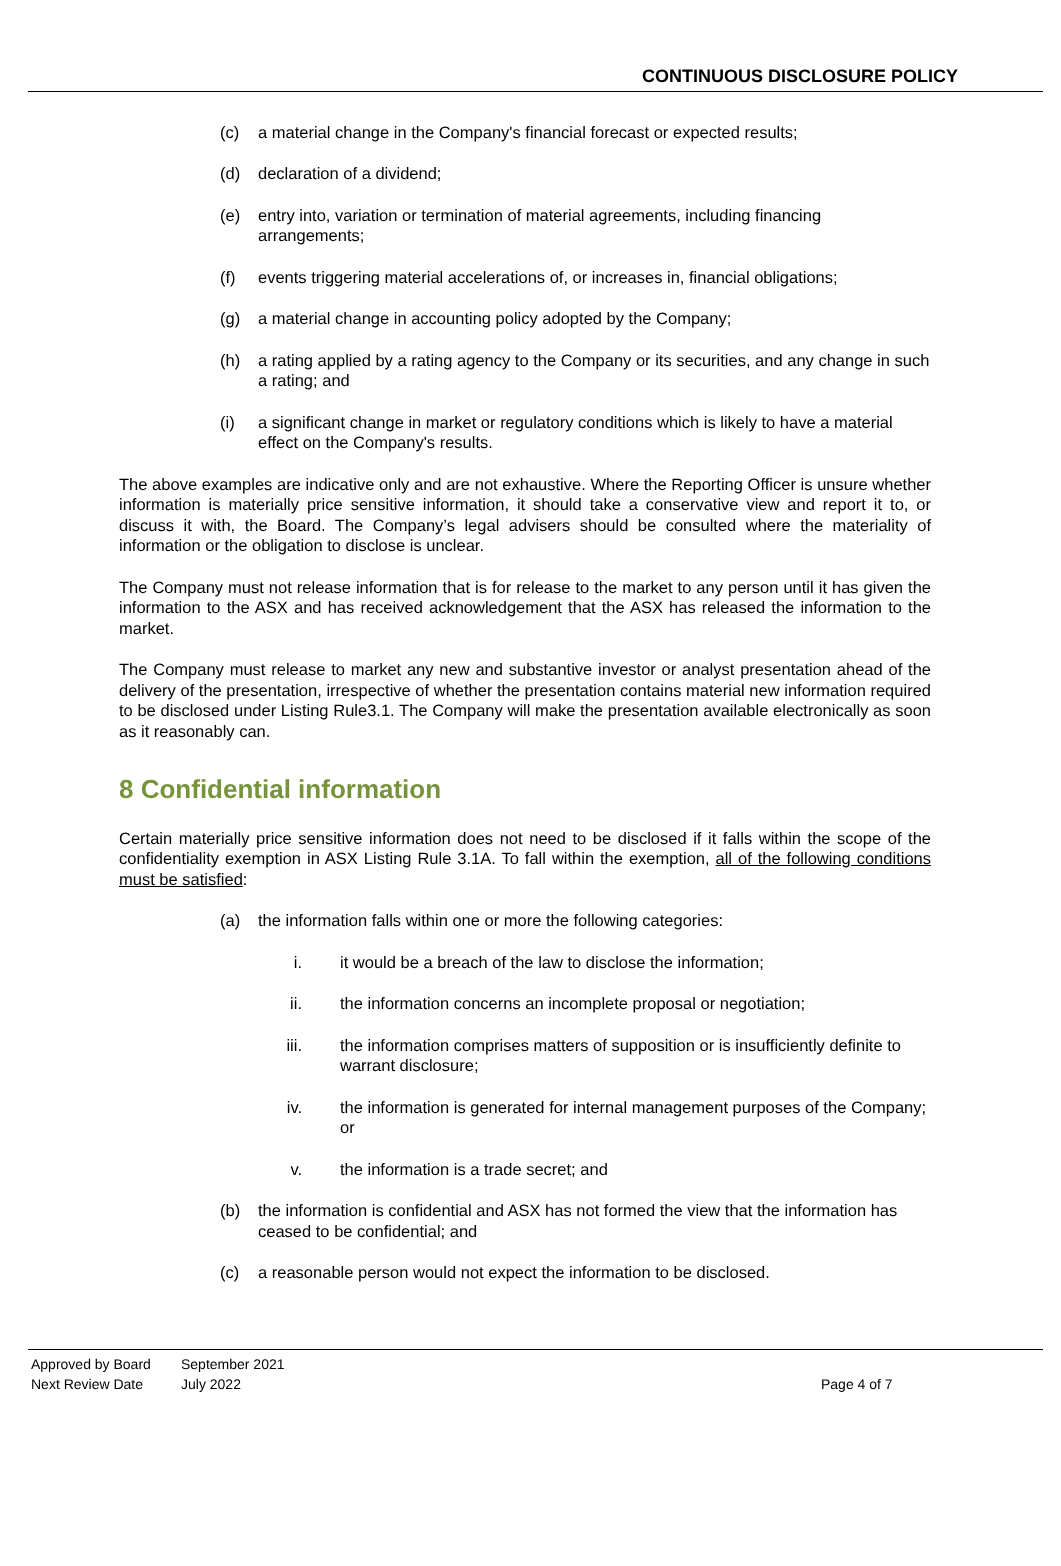CONTINUOUS DISCLOSURE POLICY
(c) a material change in the Company's financial forecast or expected results;
(d) declaration of a dividend;
(e) entry into, variation or termination of material agreements, including financing arrangements;
(f) events triggering material accelerations of, or increases in, financial obligations;
(g) a material change in accounting policy adopted by the Company;
(h) a rating applied by a rating agency to the Company or its securities, and any change in such a rating; and
(i) a significant change in market or regulatory conditions which is likely to have a material effect on the Company's results.
The above examples are indicative only and are not exhaustive. Where the Reporting Officer is unsure whether information is materially price sensitive information, it should take a conservative view and report it to, or discuss it with, the Board. The Company’s legal advisers should be consulted where the materiality of information or the obligation to disclose is unclear.
The Company must not release information that is for release to the market to any person until it has given the information to the ASX and has received acknowledgement that the ASX has released the information to the market.
The Company must release to market any new and substantive investor or analyst presentation ahead of the delivery of the presentation, irrespective of whether the presentation contains material new information required to be disclosed under Listing Rule3.1. The Company will make the presentation available electronically as soon as it reasonably can.
8 Confidential information
Certain materially price sensitive information does not need to be disclosed if it falls within the scope of the confidentiality exemption in ASX Listing Rule 3.1A. To fall within the exemption, all of the following conditions must be satisfied:
(a) the information falls within one or more the following categories:
i. it would be a breach of the law to disclose the information;
ii. the information concerns an incomplete proposal or negotiation;
iii. the information comprises matters of supposition or is insufficiently definite to warrant disclosure;
iv. the information is generated for internal management purposes of the Company; or
v. the information is a trade secret; and
(b) the information is confidential and ASX has not formed the view that the information has ceased to be confidential; and
(c) a reasonable person would not expect the information to be disclosed.
Approved by Board September 2021
Next Review Date July 2022 Page 4 of 7